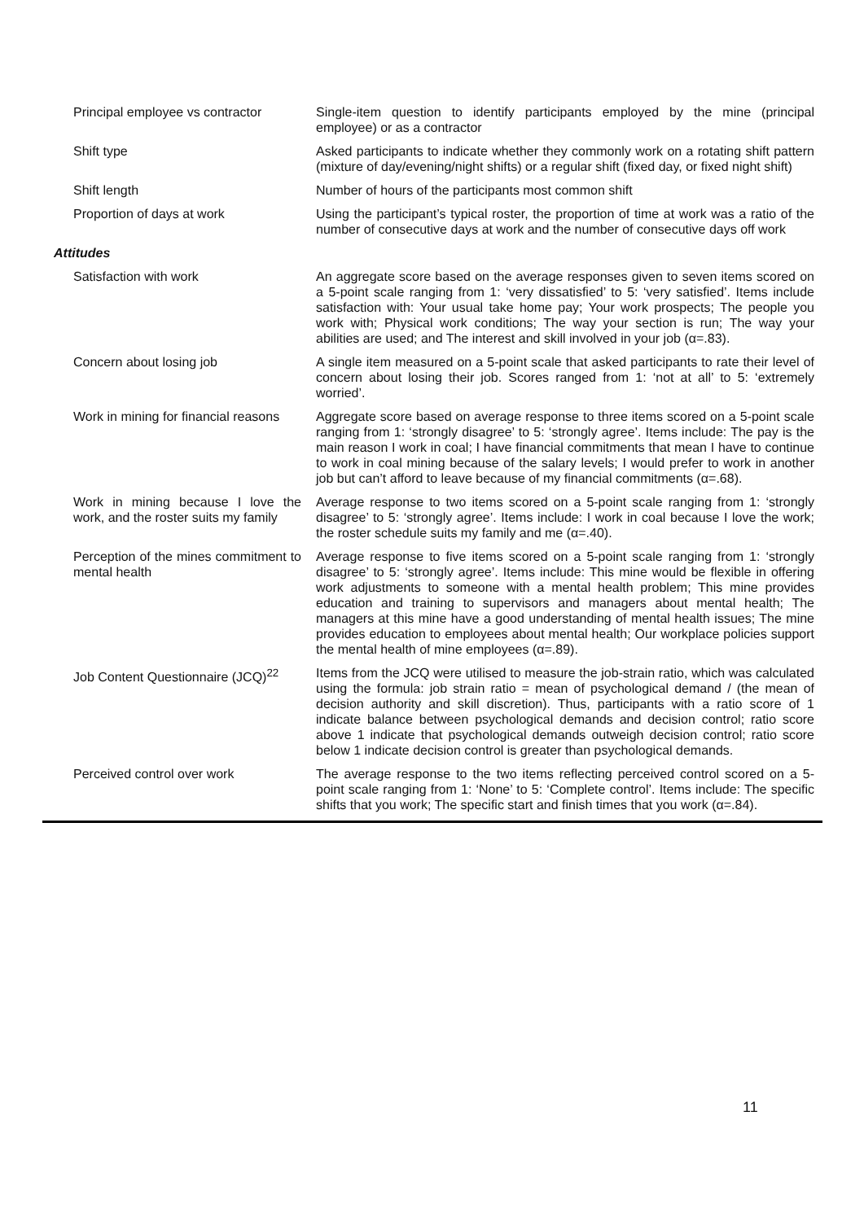| Principal employee vs contractor | Single-item question to identify participants employed by the mine (principal employee) or as a contractor |
| Shift type | Asked participants to indicate whether they commonly work on a rotating shift pattern (mixture of day/evening/night shifts) or a regular shift (fixed day, or fixed night shift) |
| Shift length | Number of hours of the participants most common shift |
| Proportion of days at work | Using the participant’s typical roster, the proportion of time at work was a ratio of the number of consecutive days at work and the number of consecutive days off work |
| Attitudes | |
| Satisfaction with work | An aggregate score based on the average responses given to seven items scored on a 5-point scale ranging from 1: ‘very dissatisfied’ to 5: ‘very satisfied’. Items include satisfaction with: Your usual take home pay; Your work prospects; The people you work with; Physical work conditions; The way your section is run; The way your abilities are used; and The interest and skill involved in your job (α=.83). |
| Concern about losing job | A single item measured on a 5-point scale that asked participants to rate their level of concern about losing their job. Scores ranged from 1: ‘not at all’ to 5: ‘extremely worried’. |
| Work in mining for financial reasons | Aggregate score based on average response to three items scored on a 5-point scale ranging from 1: ‘strongly disagree’ to 5: ‘strongly agree’. Items include: The pay is the main reason I work in coal; I have financial commitments that mean I have to continue to work in coal mining because of the salary levels; I would prefer to work in another job but can’t afford to leave because of my financial commitments (α=.68). |
| Work in mining because I love the work, and the roster suits my family | Average response to two items scored on a 5-point scale ranging from 1: ‘strongly disagree’ to 5: ‘strongly agree’. Items include: I work in coal because I love the work; the roster schedule suits my family and me (α=.40). |
| Perception of the mines commitment to mental health | Average response to five items scored on a 5-point scale ranging from 1: ‘strongly disagree’ to 5: ‘strongly agree’. Items include: This mine would be flexible in offering work adjustments to someone with a mental health problem; This mine provides education and training to supervisors and managers about mental health; The managers at this mine have a good understanding of mental health issues; The mine provides education to employees about mental health; Our workplace policies support the mental health of mine employees (α=.89). |
| Job Content Questionnaire (JCQ)<sup>22</sup> | Items from the JCQ were utilised to measure the job-strain ratio, which was calculated using the formula: job strain ratio = mean of psychological demand / (the mean of decision authority and skill discretion). Thus, participants with a ratio score of 1 indicate balance between psychological demands and decision control; ratio score above 1 indicate that psychological demands outweigh decision control; ratio score below 1 indicate decision control is greater than psychological demands. |
| Perceived control over work | The average response to the two items reflecting perceived control scored on a 5-point scale ranging from 1: ‘None’ to 5: ‘Complete control’. Items include: The specific shifts that you work; The specific start and finish times that you work (α=.84). |
11